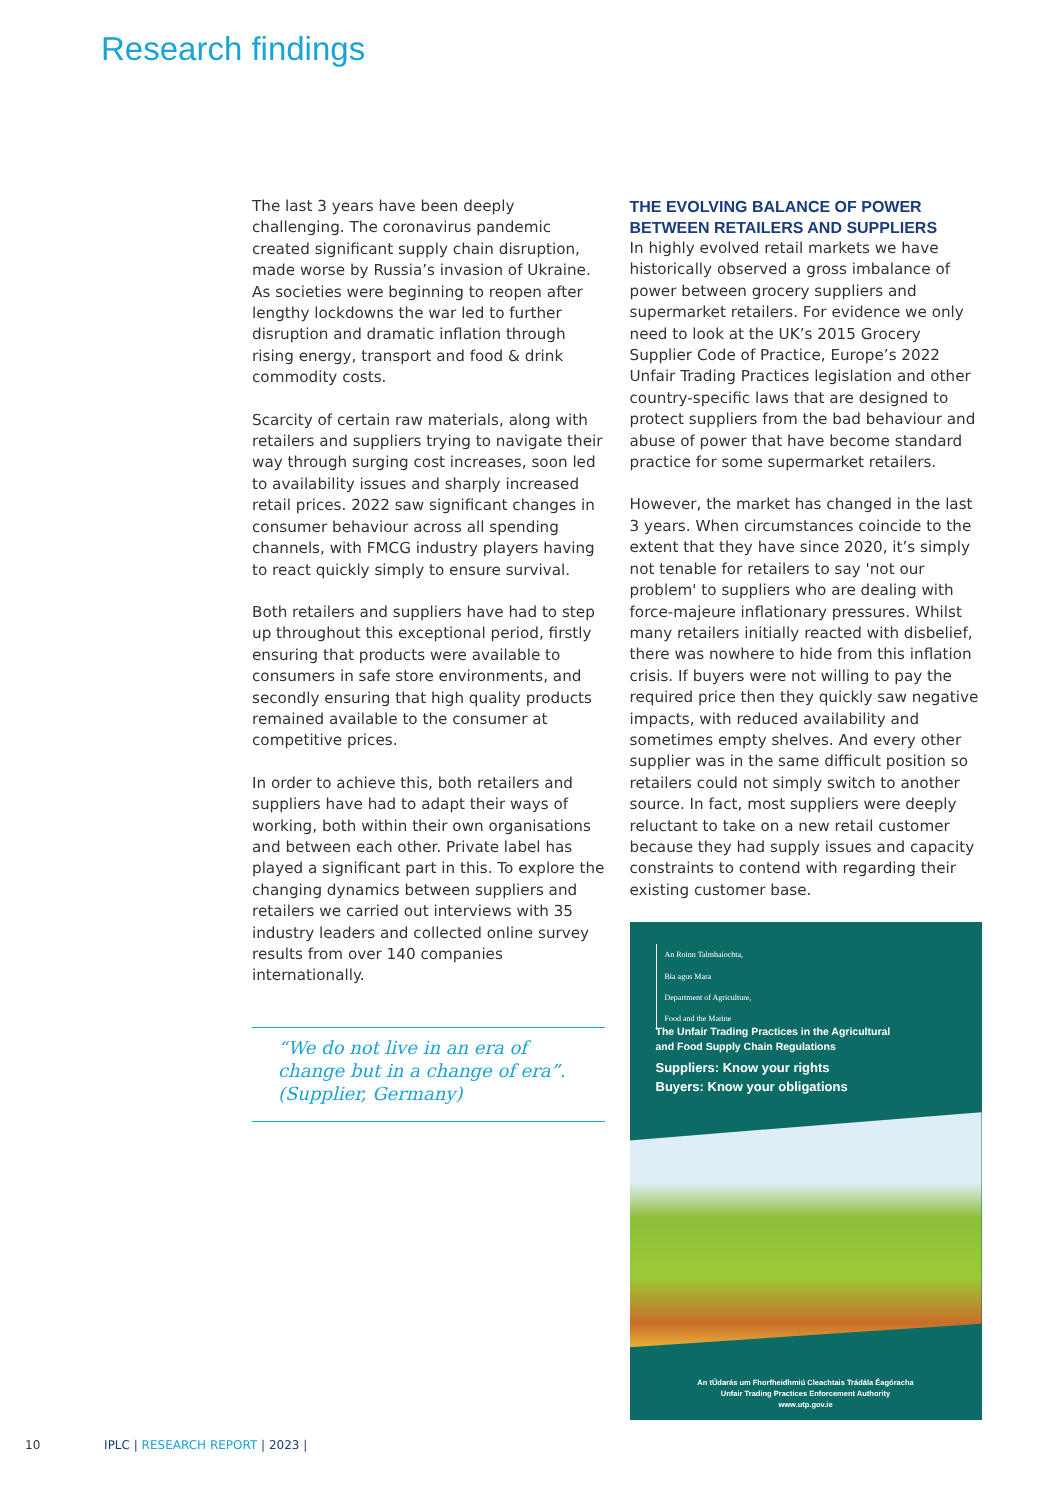Research findings
The last 3 years have been deeply challenging. The coronavirus pandemic created significant supply chain disruption, made worse by Russia’s invasion of Ukraine. As societies were beginning to reopen after lengthy lockdowns the war led to further disruption and dramatic inflation through rising energy, transport and food & drink commodity costs.
Scarcity of certain raw materials, along with retailers and suppliers trying to navigate their way through surging cost increases, soon led to availability issues and sharply increased retail prices. 2022 saw significant changes in consumer behaviour across all spending channels, with FMCG industry players having to react quickly simply to ensure survival.
Both retailers and suppliers have had to step up throughout this exceptional period, firstly ensuring that products were available to consumers in safe store environments, and secondly ensuring that high quality products remained available to the consumer at competitive prices.
In order to achieve this, both retailers and suppliers have had to adapt their ways of working, both within their own organisations and between each other. Private label has played a significant part in this. To explore the changing dynamics between suppliers and retailers we carried out interviews with 35 industry leaders and collected online survey results from over 140 companies internationally.
“We do not live in an era of change but in a change of era”. (Supplier, Germany)
THE EVOLVING BALANCE OF POWER BETWEEN RETAILERS AND SUPPLIERS
In highly evolved retail markets we have historically observed a gross imbalance of power between grocery suppliers and supermarket retailers. For evidence we only need to look at the UK’s 2015 Grocery Supplier Code of Practice, Europe’s 2022 Unfair Trading Practices legislation and other country-specific laws that are designed to protect suppliers from the bad behaviour and abuse of power that have become standard practice for some supermarket retailers.
However, the market has changed in the last 3 years. When circumstances coincide to the extent that they have since 2020, it’s simply not tenable for retailers to say 'not our problem' to suppliers who are dealing with force-majeure inflationary pressures. Whilst many retailers initially reacted with disbelief, there was nowhere to hide from this inflation crisis. If buyers were not willing to pay the required price then they quickly saw negative impacts, with reduced availability and sometimes empty shelves. And every other supplier was in the same difficult position so retailers could not simply switch to another source. In fact, most suppliers were deeply reluctant to take on a new retail customer because they had supply issues and capacity constraints to contend with regarding their existing customer base.
An Roinn Talmhaíochta,
Bia agus Mara
Department of Agriculture,
Food and the Marine
The Unfair Trading Practices in the Agricultural
and Food Supply Chain Regulations
Suppliers: Know your rights
Buyers: Know your obligations
An tÚdarás um Fhorfheidhmiú Cleachtais Trádála Éagóracha
Unfair Trading Practices Enforcement Authority
www.utp.gov.ie
10 IPLC | RESEARCH REPORT | 2023 |